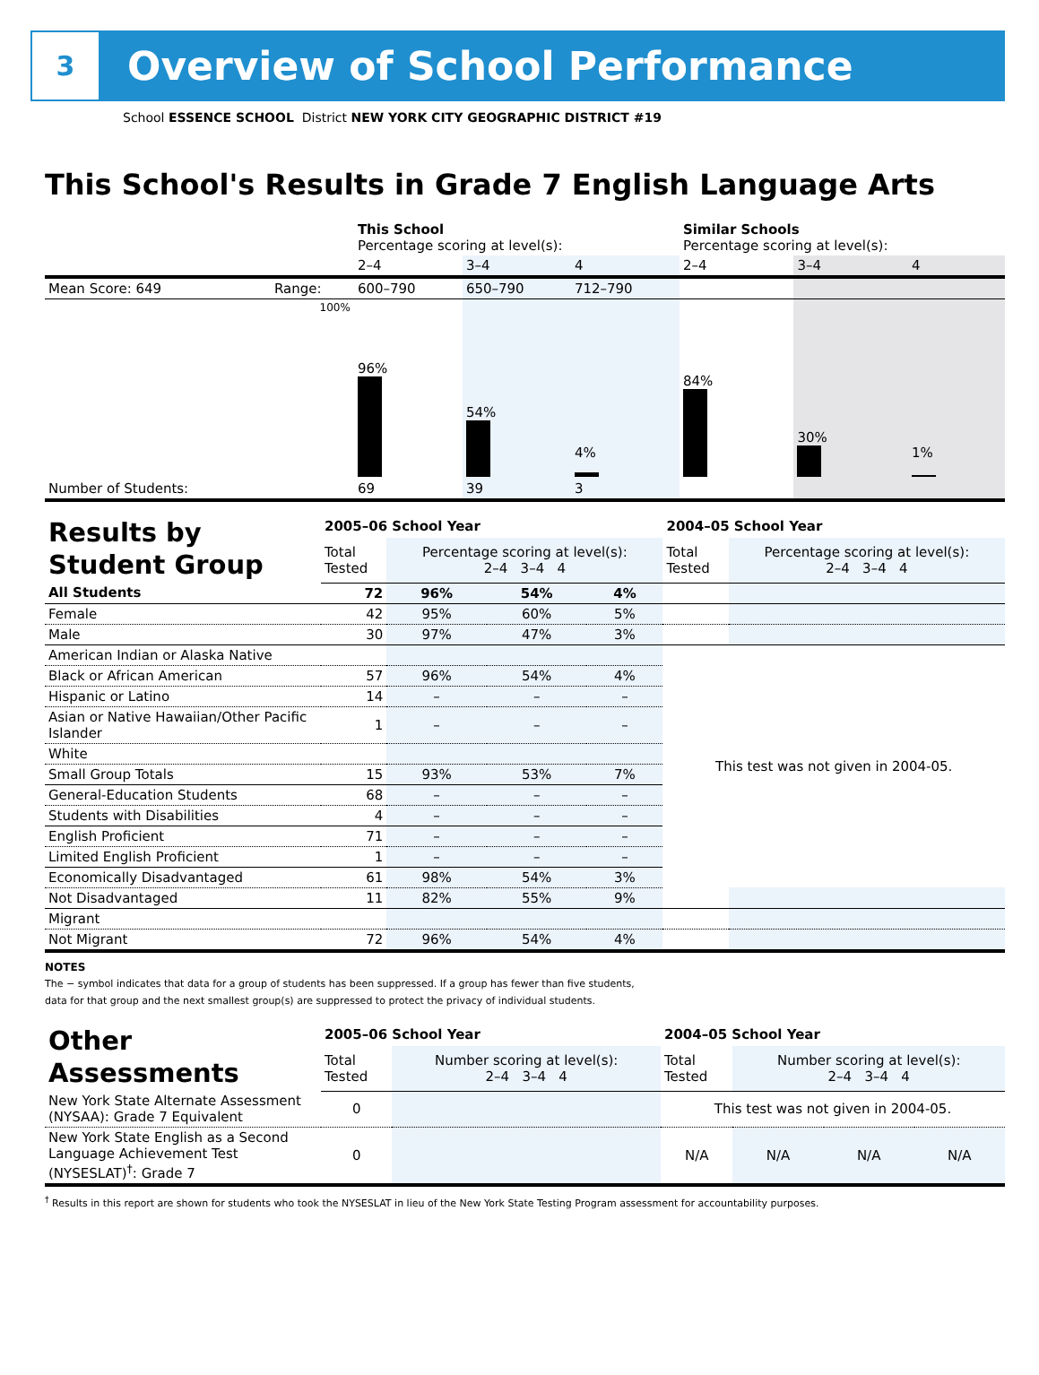3
Overview of School Performance
School ESSENCE SCHOOL District NEW YORK CITY GEOGRAPHIC DISTRICT #19
This School's Results in Grade 7 English Language Arts
| | | This School Percentage scoring at level(s): | | | Similar Schools Percentage scoring at level(s): | | |
| | | 2–4 | 3–4 | 4 | 2–4 | 3–4 | 4 |
| Mean Score: 649 | Range: | 600–790 | 650–790 | 712–790 | | | |
| | 100% | 96% | 54% | 4% | 84% | 30% | 1% |
| Number of Students: | | 69 | 39 | 3 | | | |
| Results by Student Group | 2005–06 School Year | | | | 2004–05 School Year | |
| | Total Tested | Percentage scoring at level(s): 2–4 3–4 4 | | | Total Tested | Percentage scoring at level(s): 2–4 3–4 4 |
| All Students | 72 | 96% | 54% | 4% | | |
| Female | 42 | 95% | 60% | 5% | | |
| Male | 30 | 97% | 47% | 3% | | |
| American Indian or Alaska Native | | | | | This test was not given in 2004-05. | |
| Black or African American | 57 | 96% | 54% | 4% | | |
| Hispanic or Latino | 14 | – | – | – | | |
| Asian or Native Hawaiian/Other Pacific Islander | 1 | – | – | – | | |
| White | | | | | | |
| Small Group Totals | 15 | 93% | 53% | 7% | | |
| General-Education Students | 68 | – | – | – | | |
| Students with Disabilities | 4 | – | – | – | | |
| English Proficient | 71 | – | – | – | | |
| Limited English Proficient | 1 | – | – | – | | |
| Economically Disadvantaged | 61 | 98% | 54% | 3% | | |
| Not Disadvantaged | 11 | 82% | 55% | 9% | | |
| Migrant | | | | | | |
| Not Migrant | 72 | 96% | 54% | 4% | | |
NOTES
The − symbol indicates that data for a group of students has been suppressed. If a group has fewer than five students,
data for that group and the next smallest group(s) are suppressed to protect the privacy of individual students.
| Other Assessments | 2005–06 School Year | | 2004–05 School Year | | | |
| | Total Tested | Number scoring at level(s): 2–4 3–4 4 | Total Tested | Number scoring at level(s): 2–4 3–4 4 | | |
| New York State Alternate Assessment (NYSAA): Grade 7 Equivalent | 0 | | This test was not given in 2004-05. | | | |
| New York State English as a Second Language Achievement Test (NYSESLAT)<sup>†</sup>: Grade 7 | 0 | | N/A | N/A | N/A | N/A |
<sup>†</sup> Results in this report are shown for students who took the NYSESLAT in lieu of the New York State Testing Program assessment for accountability purposes.